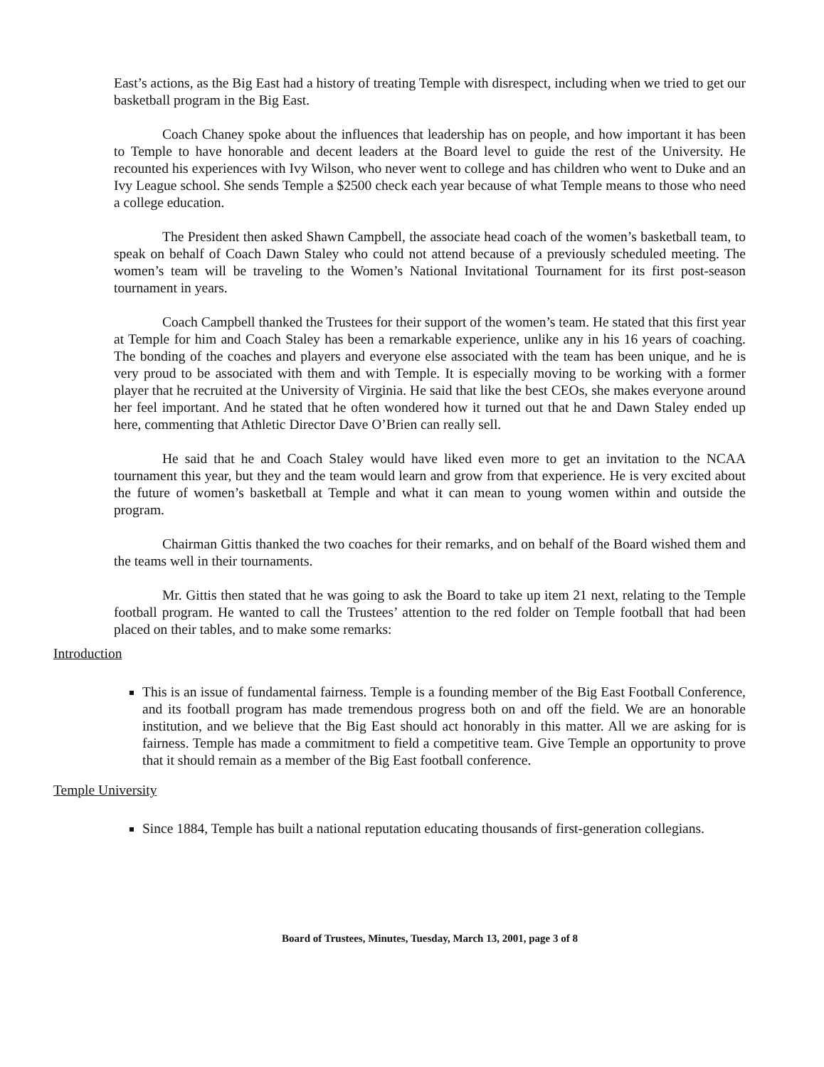East’s actions, as the Big East had a history of treating Temple with disrespect, including when we tried to get our basketball program in the Big East.
Coach Chaney spoke about the influences that leadership has on people, and how important it has been to Temple to have honorable and decent leaders at the Board level to guide the rest of the University. He recounted his experiences with Ivy Wilson, who never went to college and has children who went to Duke and an Ivy League school. She sends Temple a $2500 check each year because of what Temple means to those who need a college education.
The President then asked Shawn Campbell, the associate head coach of the women’s basketball team, to speak on behalf of Coach Dawn Staley who could not attend because of a previously scheduled meeting. The women’s team will be traveling to the Women’s National Invitational Tournament for its first post-season tournament in years.
Coach Campbell thanked the Trustees for their support of the women’s team. He stated that this first year at Temple for him and Coach Staley has been a remarkable experience, unlike any in his 16 years of coaching. The bonding of the coaches and players and everyone else associated with the team has been unique, and he is very proud to be associated with them and with Temple. It is especially moving to be working with a former player that he recruited at the University of Virginia. He said that like the best CEOs, she makes everyone around her feel important. And he stated that he often wondered how it turned out that he and Dawn Staley ended up here, commenting that Athletic Director Dave O’Brien can really sell.
He said that he and Coach Staley would have liked even more to get an invitation to the NCAA tournament this year, but they and the team would learn and grow from that experience. He is very excited about the future of women’s basketball at Temple and what it can mean to young women within and outside the program.
Chairman Gittis thanked the two coaches for their remarks, and on behalf of the Board wished them and the teams well in their tournaments.
Mr. Gittis then stated that he was going to ask the Board to take up item 21 next, relating to the Temple football program. He wanted to call the Trustees’ attention to the red folder on Temple football that had been placed on their tables, and to make some remarks:
Introduction
This is an issue of fundamental fairness. Temple is a founding member of the Big East Football Conference, and its football program has made tremendous progress both on and off the field. We are an honorable institution, and we believe that the Big East should act honorably in this matter. All we are asking for is fairness. Temple has made a commitment to field a competitive team. Give Temple an opportunity to prove that it should remain as a member of the Big East football conference.
Temple University
Since 1884, Temple has built a national reputation educating thousands of first-generation collegians.
Board of Trustees, Minutes, Tuesday, March 13, 2001, page 3 of 8